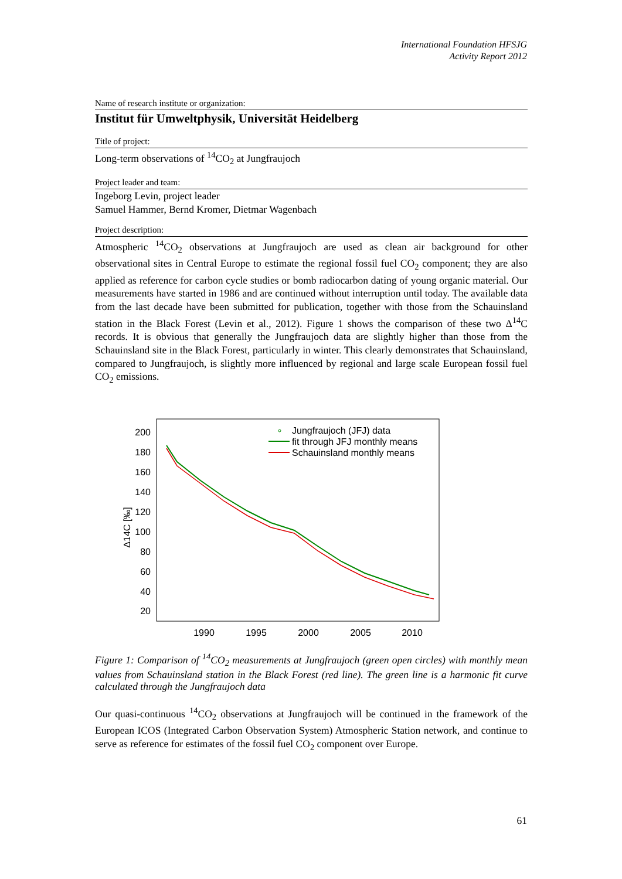International Foundation HFSJG
Activity Report 2012
Name of research institute or organization:
Institut für Umweltphysik, Universität Heidelberg
Title of project:
Long-term observations of <sup>14</sup>CO<sub>2</sub> at Jungfraujoch
Project leader and team:
Ingeborg Levin, project leader
Samuel Hammer, Bernd Kromer, Dietmar Wagenbach
Project description:
Atmospheric <sup>14</sup>CO<sub>2</sub> observations at Jungfraujoch are used as clean air background for other observational sites in Central Europe to estimate the regional fossil fuel CO<sub>2</sub> component; they are also applied as reference for carbon cycle studies or bomb radiocarbon dating of young organic material. Our measurements have started in 1986 and are continued without interruption until today. The available data from the last decade have been submitted for publication, together with those from the Schauinsland station in the Black Forest (Levin et al., 2012). Figure 1 shows the comparison of these two Δ<sup>14</sup>C records. It is obvious that generally the Jungfraujoch data are slightly higher than those from the Schauinsland site in the Black Forest, particularly in winter. This clearly demonstrates that Schauinsland, compared to Jungfraujoch, is slightly more influenced by regional and large scale European fossil fuel CO<sub>2</sub> emissions.
200
180
160
140
120
100
80
60
40
20
Δ14C [‰]
1990
1995
2000
2005
2010
Jungfraujoch (JFJ) data
fit through JFJ monthly means
Schauinsland monthly means
Figure 1: Comparison of <sup>14</sup>CO<sub>2</sub> measurements at Jungfraujoch (green open circles) with monthly mean values from Schauinsland station in the Black Forest (red line). The green line is a harmonic fit curve calculated through the Jungfraujoch data
Our quasi-continuous <sup>14</sup>CO<sub>2</sub> observations at Jungfraujoch will be continued in the framework of the European ICOS (Integrated Carbon Observation System) Atmospheric Station network, and continue to serve as reference for estimates of the fossil fuel CO<sub>2</sub> component over Europe.
61